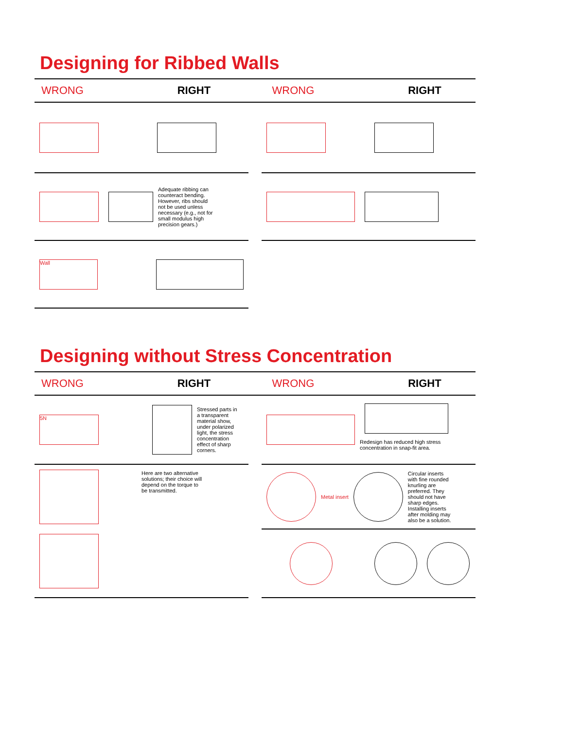Designing for Ribbed Walls
WRONG RIGHT WRONG RIGHT
Adequate ribbing can counteract bending. However, ribs should not be used unless necessary (e.g., not for small modulus high precision gears.)
Wall
Designing without Stress Concentration
WRONG RIGHT WRONG RIGHT
5N
Stressed parts in a transparent material show, under polarized light, the stress concentration effect of sharp corners.
Here are two alternative solutions; their choice will depend on the torque to be transmitted.
Redesign has reduced high stress concentration in snap-fit area.
Metal insert
Circular inserts with fine rounded knurling are preferred. They should not have sharp edges. Installing inserts after molding may also be a solution.